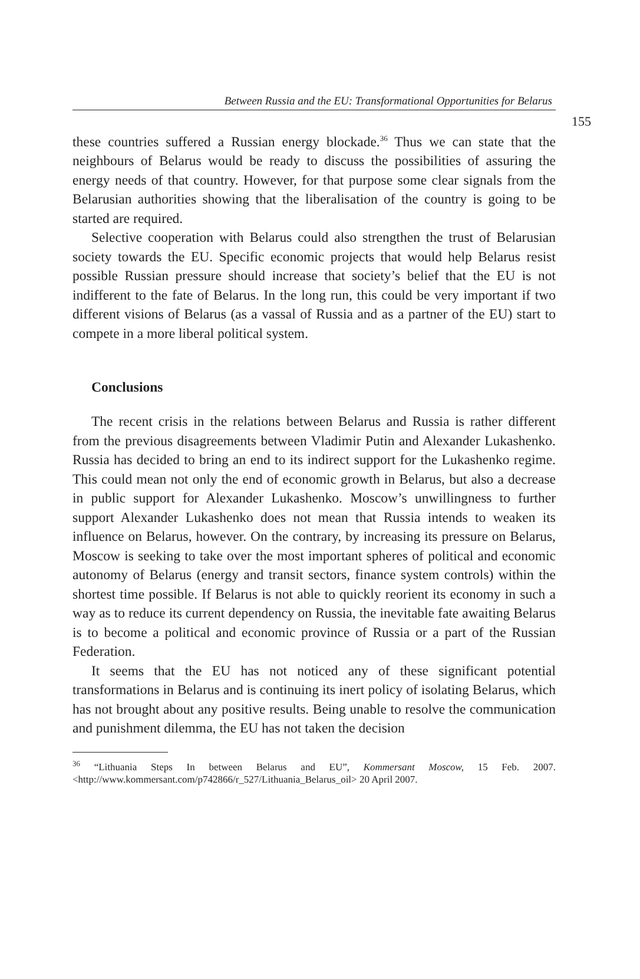Between Russia and the EU: Transformational Opportunities for Belarus
155
these countries suffered a Russian energy blockade.<sup>36</sup> Thus we can state that the neighbours of Belarus would be ready to discuss the possibilities of assuring the energy needs of that country. However, for that purpose some clear signals from the Belarusian authorities showing that the liberalisation of the country is going to be started are required.
Selective cooperation with Belarus could also strengthen the trust of Belarusian society towards the EU. Specific economic projects that would help Belarus resist possible Russian pressure should increase that society’s belief that the EU is not indifferent to the fate of Belarus. In the long run, this could be very important if two different visions of Belarus (as a vassal of Russia and as a partner of the EU) start to compete in a more liberal political system.
Conclusions
The recent crisis in the relations between Belarus and Russia is rather different from the previous disagreements between Vladimir Putin and Alexander Lukashenko. Russia has decided to bring an end to its indirect support for the Lukashenko regime. This could mean not only the end of economic growth in Belarus, but also a decrease in public support for Alexander Lukashenko. Moscow’s unwillingness to further support Alexander Lukashenko does not mean that Russia intends to weaken its influence on Belarus, however. On the contrary, by increasing its pressure on Belarus, Moscow is seeking to take over the most important spheres of political and economic autonomy of Belarus (energy and transit sectors, finance system controls) within the shortest time possible. If Belarus is not able to quickly reorient its economy in such a way as to reduce its current dependency on Russia, the inevitable fate awaiting Belarus is to become a political and economic province of Russia or a part of the Russian Federation.
It seems that the EU has not noticed any of these significant potential transformations in Belarus and is continuing its inert policy of isolating Belarus, which has not brought about any positive results. Being unable to resolve the communication and punishment dilemma, the EU has not taken the decision
<sup>36</sup> “Lithuania Steps In between Belarus and EU”, Kommersant Moscow, 15 Feb. 2007. <http://www.kommersant.com/p742866/r_527/Lithuania_Belarus_oil> 20 April 2007.